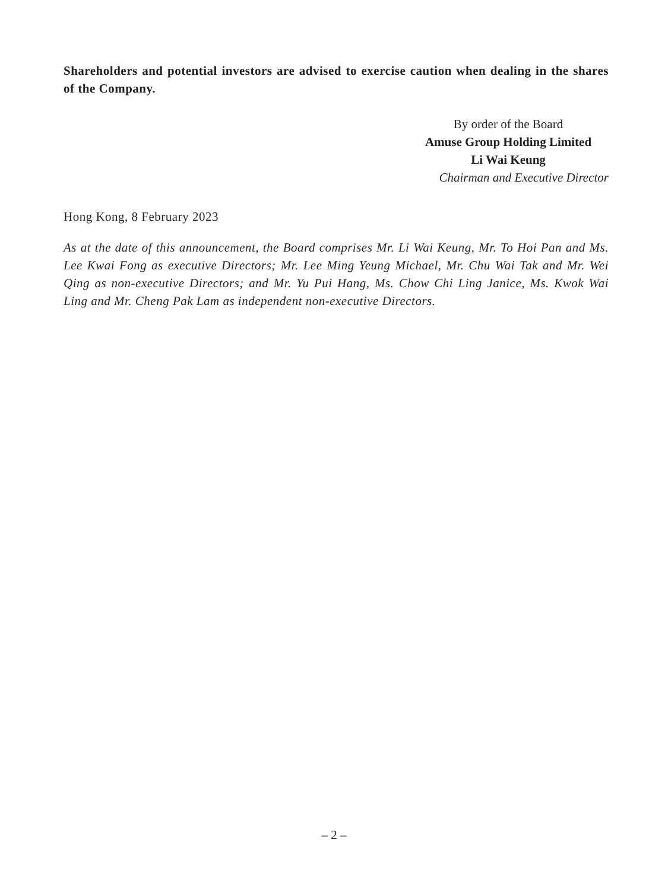Shareholders and potential investors are advised to exercise caution when dealing in the shares of the Company.
By order of the Board
Amuse Group Holding Limited
Li Wai Keung
Chairman and Executive Director
Hong Kong, 8 February 2023
As at the date of this announcement, the Board comprises Mr. Li Wai Keung, Mr. To Hoi Pan and Ms. Lee Kwai Fong as executive Directors; Mr. Lee Ming Yeung Michael, Mr. Chu Wai Tak and Mr. Wei Qing as non-executive Directors; and Mr. Yu Pui Hang, Ms. Chow Chi Ling Janice, Ms. Kwok Wai Ling and Mr. Cheng Pak Lam as independent non-executive Directors.
– 2 –